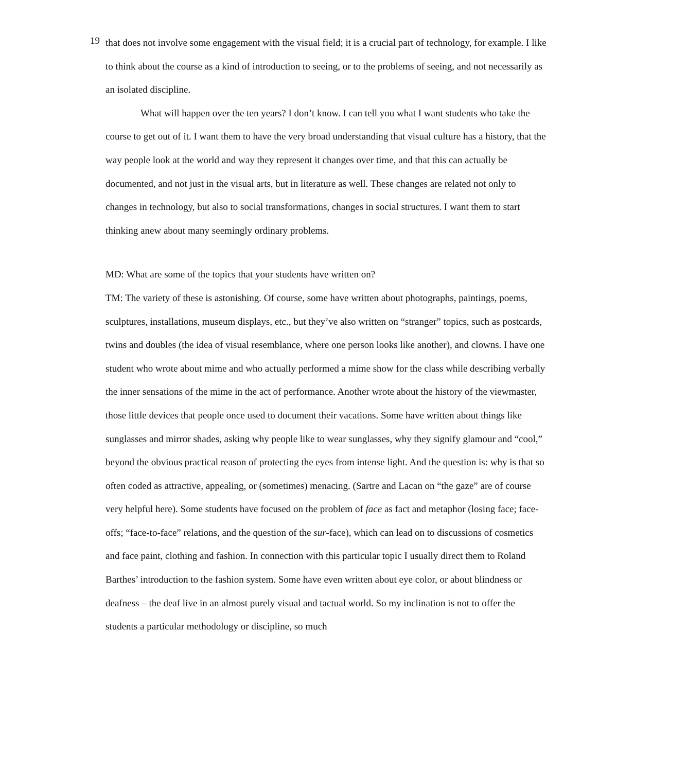19
that does not involve some engagement with the visual field; it is a crucial part of technology, for example. I like to think about the course as a kind of introduction to seeing, or to the problems of seeing, and not necessarily as an isolated discipline.
What will happen over the ten years? I don’t know. I can tell you what I want students who take the course to get out of it. I want them to have the very broad understanding that visual culture has a history, that the way people look at the world and way they represent it changes over time, and that this can actually be documented, and not just in the visual arts, but in literature as well. These changes are related not only to changes in technology, but also to social transformations, changes in social structures. I want them to start thinking anew about many seemingly ordinary problems.
MD: What are some of the topics that your students have written on?
TM: The variety of these is astonishing. Of course, some have written about photographs, paintings, poems, sculptures, installations, museum displays, etc., but they’ve also written on “stranger” topics, such as postcards, twins and doubles (the idea of visual resemblance, where one person looks like another), and clowns. I have one student who wrote about mime and who actually performed a mime show for the class while describing verbally the inner sensations of the mime in the act of performance. Another wrote about the history of the viewmaster, those little devices that people once used to document their vacations. Some have written about things like sunglasses and mirror shades, asking why people like to wear sunglasses, why they signify glamour and “cool,” beyond the obvious practical reason of protecting the eyes from intense light. And the question is: why is that so often coded as attractive, appealing, or (sometimes) menacing. (Sartre and Lacan on “the gaze” are of course very helpful here). Some students have focused on the problem of face as fact and metaphor (losing face; face-offs; “face-to-face” relations, and the question of the sur-face), which can lead on to discussions of cosmetics and face paint, clothing and fashion. In connection with this particular topic I usually direct them to Roland Barthes’ introduction to the fashion system. Some have even written about eye color, or about blindness or deafness – the deaf live in an almost purely visual and tactual world. So my inclination is not to offer the students a particular methodology or discipline, so much